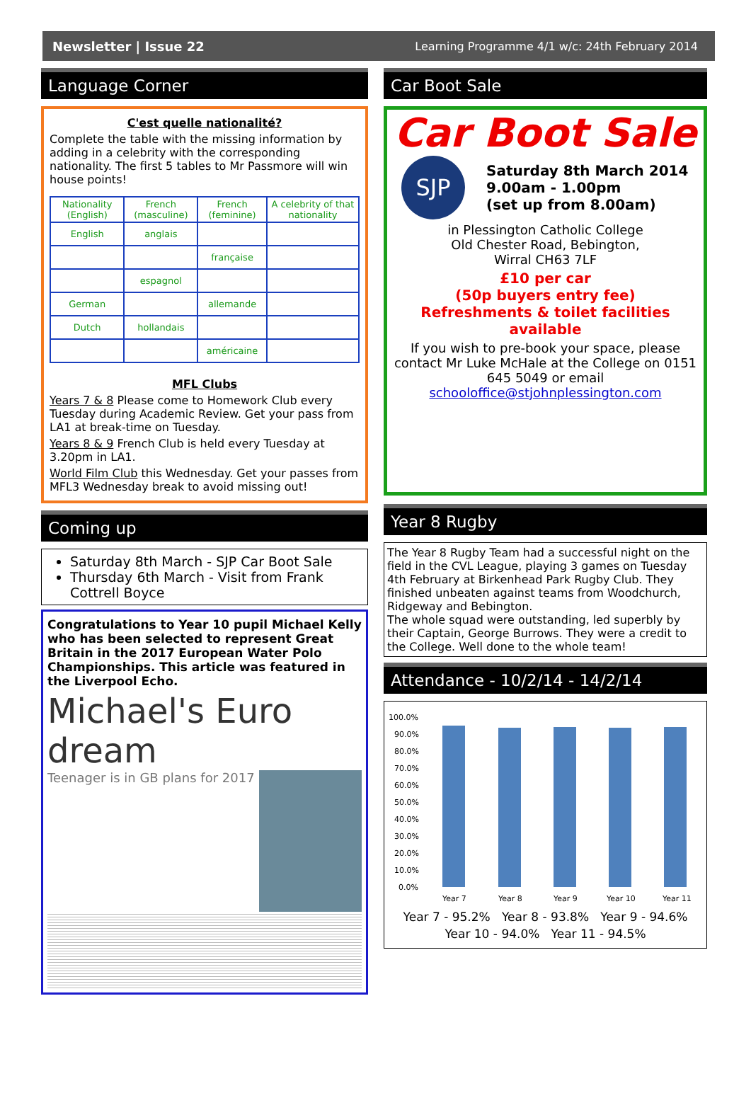Newsletter | Issue 22 Learning Programme 4/1 w/c: 24th February 2014
Language Corner
C'est quelle nationalité?
Complete the table with the missing information by adding in a celebrity with the corresponding nationality. The first 5 tables to Mr Passmore will win house points!
| Nationality (English) | French (masculine) | French (feminine) | A celebrity of that nationality |
| English | anglais | | |
| | | française | |
| | espagnol | | |
| German | | allemande | |
| Dutch | hollandais | | |
| | | américaine | |
MFL Clubs
Years 7 & 8 Please come to Homework Club every Tuesday during Academic Review. Get your pass from LA1 at break-time on Tuesday.
Years 8 & 9 French Club is held every Tuesday at 3.20pm in LA1.
World Film Club this Wednesday. Get your passes from MFL3 Wednesday break to avoid missing out!
Coming up
Saturday 8th March - SJP Car Boot Sale
Thursday 6th March - Visit from Frank Cottrell Boyce
Congratulations to Year 10 pupil Michael Kelly who has been selected to represent Great Britain in the 2017 European Water Polo Championships. This article was featured in the Liverpool Echo.
Michael's Euro dream
Teenager is in GB plans for 2017
Car Boot Sale
Car Boot Sale
SJP
Saturday 8th March 2014
9.00am - 1.00pm
(set up from 8.00am)
in Plessington Catholic College
Old Chester Road, Bebington,
Wirral CH63 7LF
£10 per car
(50p buyers entry fee)
Refreshments & toilet facilities available
If you wish to pre-book your space, please contact Mr Luke McHale at the College on 0151 645 5049 or email schooloffice@stjohnplessington.com
Year 8 Rugby
The Year 8 Rugby Team had a successful night on the field in the CVL League, playing 3 games on Tuesday 4th February at Birkenhead Park Rugby Club. They finished unbeaten against teams from Woodchurch, Ridgeway and Bebington.
The whole squad were outstanding, led superbly by their Captain, George Burrows. They were a credit to the College. Well done to the whole team!
Attendance - 10/2/14 - 14/2/14
100.0%
90.0%
80.0%
70.0%
60.0%
50.0%
40.0%
30.0%
20.0%
10.0%
0.0%
Year 7
Year 8
Year 9
Year 10
Year 11
Year 7 - 95.2% Year 8 - 93.8% Year 9 - 94.6%
Year 10 - 94.0% Year 11 - 94.5%